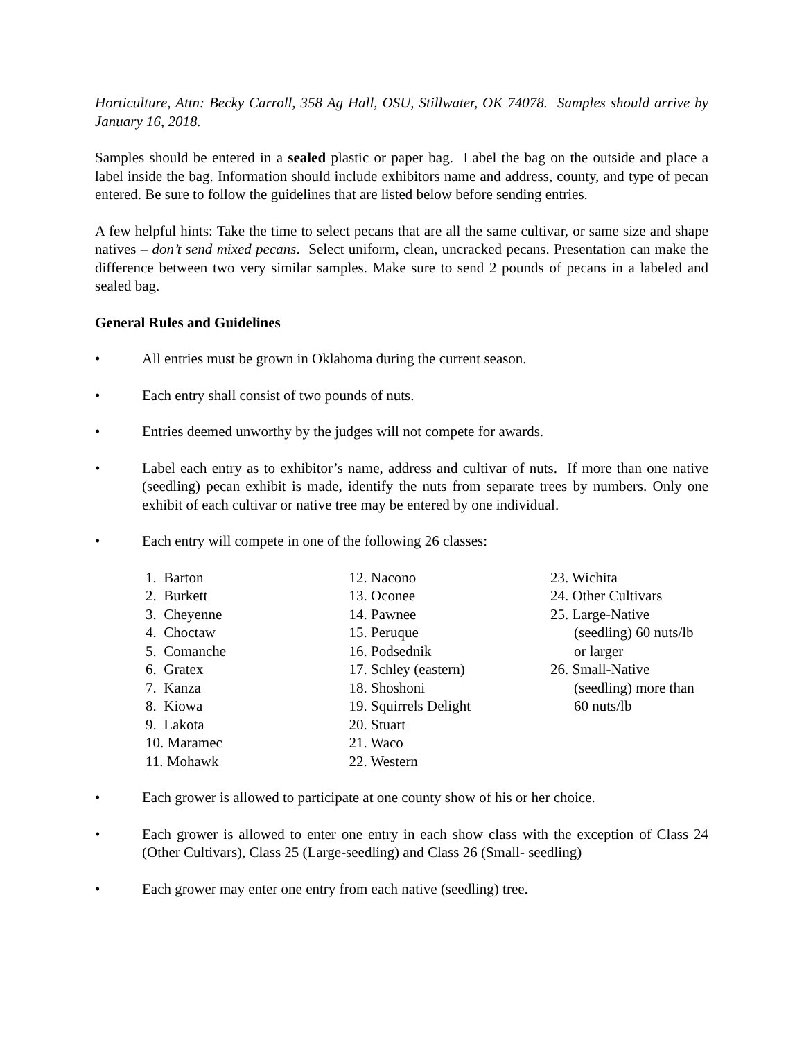Horticulture, Attn: Becky Carroll, 358 Ag Hall, OSU, Stillwater, OK 74078. Samples should arrive by January 16, 2018.
Samples should be entered in a sealed plastic or paper bag. Label the bag on the outside and place a label inside the bag. Information should include exhibitors name and address, county, and type of pecan entered. Be sure to follow the guidelines that are listed below before sending entries.
A few helpful hints: Take the time to select pecans that are all the same cultivar, or same size and shape natives – don’t send mixed pecans. Select uniform, clean, uncracked pecans. Presentation can make the difference between two very similar samples. Make sure to send 2 pounds of pecans in a labeled and sealed bag.
General Rules and Guidelines
• All entries must be grown in Oklahoma during the current season.
• Each entry shall consist of two pounds of nuts.
• Entries deemed unworthy by the judges will not compete for awards.
• Label each entry as to exhibitor’s name, address and cultivar of nuts. If more than one native (seedling) pecan exhibit is made, identify the nuts from separate trees by numbers. Only one exhibit of each cultivar or native tree may be entered by one individual.
• Each entry will compete in one of the following 26 classes:
1. Barton
2. Burkett
3. Cheyenne
4. Choctaw
5. Comanche
6. Gratex
7. Kanza
8. Kiowa
9. Lakota
10. Maramec
11. Mohawk
12. Nacono
13. Oconee
14. Pawnee
15. Peruque
16. Podsednik
17. Schley (eastern)
18. Shoshoni
19. Squirrels Delight
20. Stuart
21. Waco
22. Western
23. Wichita
24. Other Cultivars
25. Large-Native
(seedling) 60 nuts/lb or larger
26. Small-Native
(seedling) more than 60 nuts/lb
• Each grower is allowed to participate at one county show of his or her choice.
• Each grower is allowed to enter one entry in each show class with the exception of Class 24 (Other Cultivars), Class 25 (Large-seedling) and Class 26 (Small- seedling)
• Each grower may enter one entry from each native (seedling) tree.